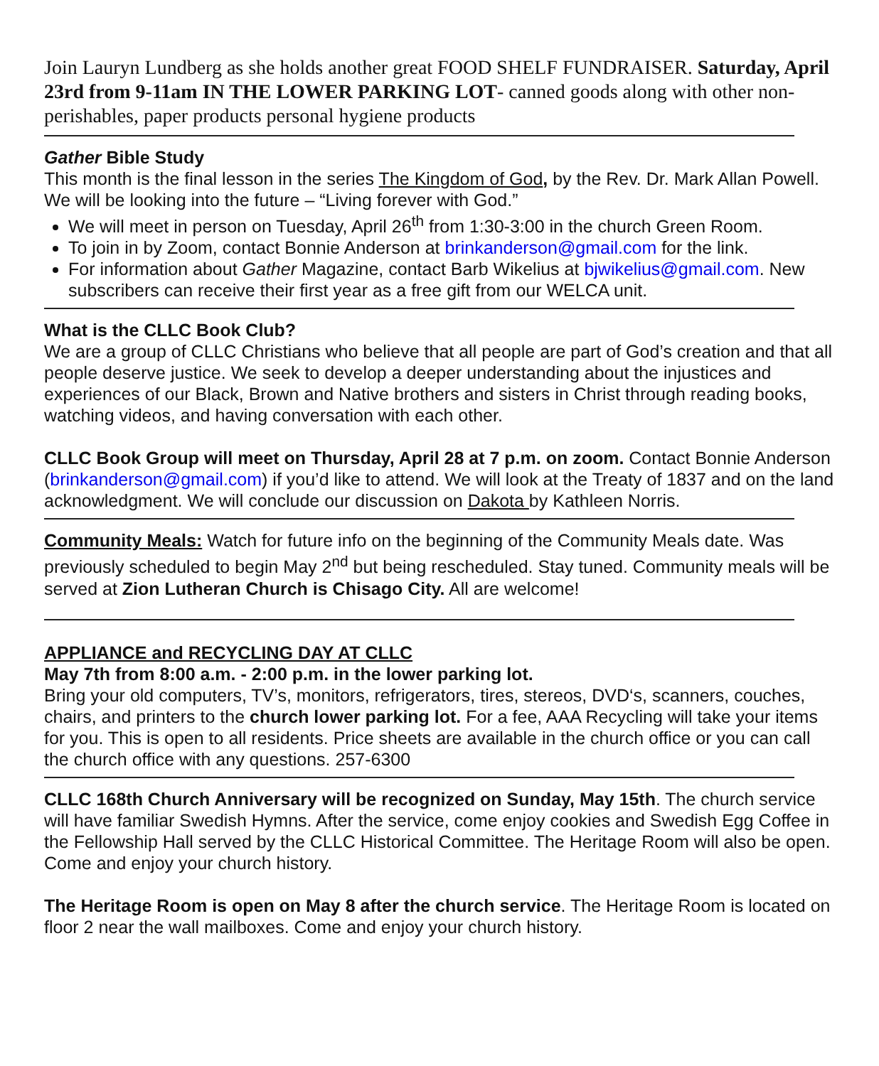Join Lauryn Lundberg as she holds another great FOOD SHELF FUNDRAISER. Saturday, April 23rd from 9-11am IN THE LOWER PARKING LOT- canned goods along with other non-perishables, paper products personal hygiene products
Gather Bible Study
This month is the final lesson in the series The Kingdom of God, by the Rev. Dr. Mark Allan Powell. We will be looking into the future – “Living forever with God.”
We will meet in person on Tuesday, April 26<sup>th</sup> from 1:30-3:00 in the church Green Room.
To join in by Zoom, contact Bonnie Anderson at brinkanderson@gmail.com for the link.
For information about Gather Magazine, contact Barb Wikelius at bjwikelius@gmail.com. New subscribers can receive their first year as a free gift from our WELCA unit.
What is the CLLC Book Club?
We are a group of CLLC Christians who believe that all people are part of God’s creation and that all people deserve justice. We seek to develop a deeper understanding about the injustices and experiences of our Black, Brown and Native brothers and sisters in Christ through reading books, watching videos, and having conversation with each other.
CLLC Book Group will meet on Thursday, April 28 at 7 p.m. on zoom. Contact Bonnie Anderson (brinkanderson@gmail.com) if you’d like to attend. We will look at the Treaty of 1837 and on the land acknowledgment. We will conclude our discussion on Dakota by Kathleen Norris.
Community Meals: Watch for future info on the beginning of the Community Meals date. Was previously scheduled to begin May 2<sup>nd</sup> but being rescheduled. Stay tuned. Community meals will be served at Zion Lutheran Church is Chisago City. All are welcome!
APPLIANCE and RECYCLING DAY AT CLLC
May 7th from 8:00 a.m. - 2:00 p.m. in the lower parking lot.
Bring your old computers, TV’s, monitors, refrigerators, tires, stereos, DVD‘s, scanners, couches, chairs, and printers to the church lower parking lot. For a fee, AAA Recycling will take your items for you. This is open to all residents. Price sheets are available in the church office or you can call the church office with any questions. 257-6300
CLLC 168th Church Anniversary will be recognized on Sunday, May 15th. The church service will have familiar Swedish Hymns. After the service, come enjoy cookies and Swedish Egg Coffee in the Fellowship Hall served by the CLLC Historical Committee. The Heritage Room will also be open. Come and enjoy your church history.
The Heritage Room is open on May 8 after the church service. The Heritage Room is located on floor 2 near the wall mailboxes. Come and enjoy your church history.